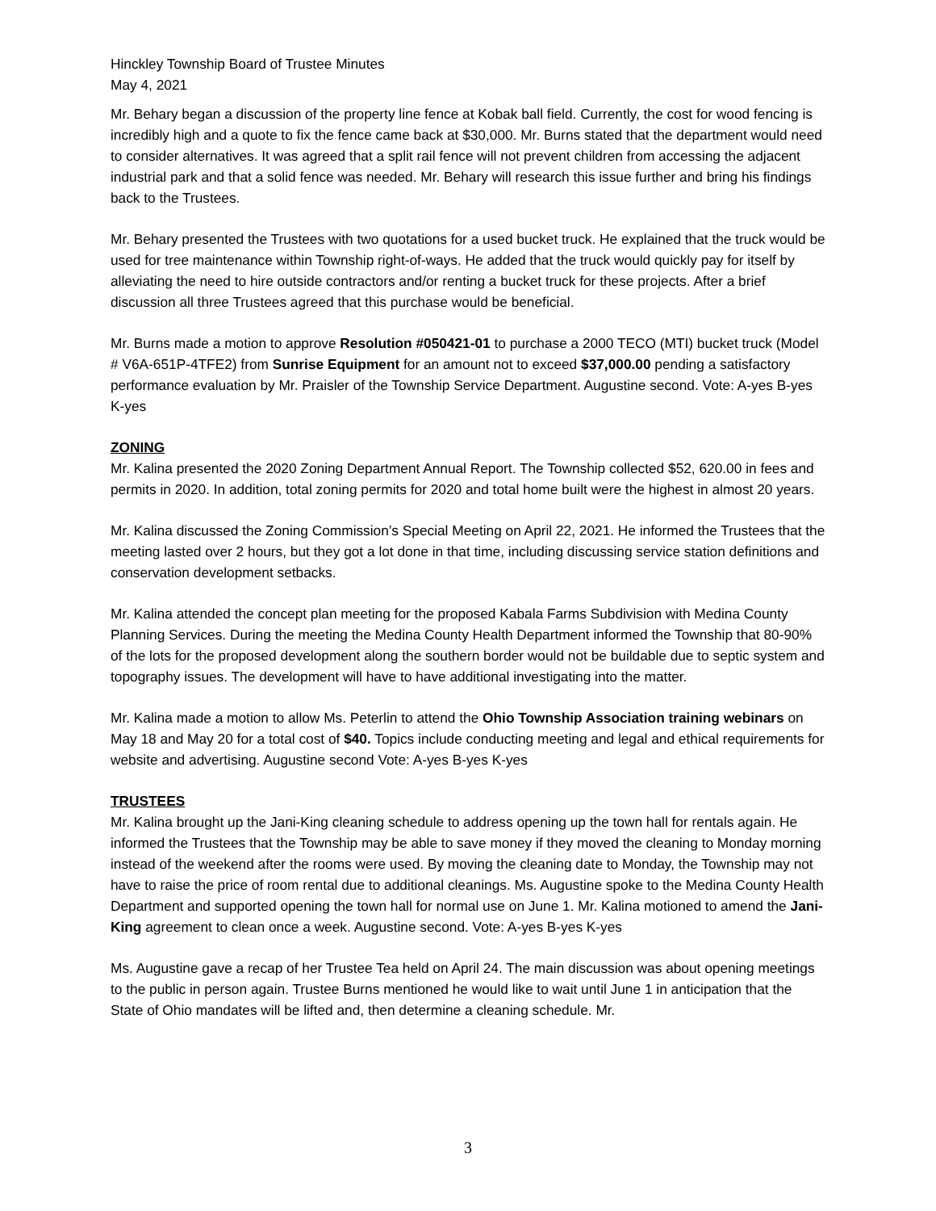Hinckley Township Board of Trustee Minutes
May 4, 2021
Mr. Behary began a discussion of the property line fence at Kobak ball field. Currently, the cost for wood fencing is incredibly high and a quote to fix the fence came back at $30,000. Mr. Burns stated that the department would need to consider alternatives. It was agreed that a split rail fence will not prevent children from accessing the adjacent industrial park and that a solid fence was needed. Mr. Behary will research this issue further and bring his findings back to the Trustees.
Mr. Behary presented the Trustees with two quotations for a used bucket truck. He explained that the truck would be used for tree maintenance within Township right-of-ways. He added that the truck would quickly pay for itself by alleviating the need to hire outside contractors and/or renting a bucket truck for these projects. After a brief discussion all three Trustees agreed that this purchase would be beneficial.
Mr. Burns made a motion to approve Resolution #050421-01 to purchase a 2000 TECO (MTI) bucket truck (Model # V6A-651P-4TFE2) from Sunrise Equipment for an amount not to exceed $37,000.00 pending a satisfactory performance evaluation by Mr. Praisler of the Township Service Department. Augustine second. Vote: A-yes B-yes K-yes
ZONING
Mr. Kalina presented the 2020 Zoning Department Annual Report. The Township collected $52, 620.00 in fees and permits in 2020. In addition, total zoning permits for 2020 and total home built were the highest in almost 20 years.
Mr. Kalina discussed the Zoning Commission’s Special Meeting on April 22, 2021. He informed the Trustees that the meeting lasted over 2 hours, but they got a lot done in that time, including discussing service station definitions and conservation development setbacks.
Mr. Kalina attended the concept plan meeting for the proposed Kabala Farms Subdivision with Medina County Planning Services. During the meeting the Medina County Health Department informed the Township that 80-90% of the lots for the proposed development along the southern border would not be buildable due to septic system and topography issues. The development will have to have additional investigating into the matter.
Mr. Kalina made a motion to allow Ms. Peterlin to attend the Ohio Township Association training webinars on May 18 and May 20 for a total cost of $40. Topics include conducting meeting and legal and ethical requirements for website and advertising. Augustine second Vote: A-yes B-yes K-yes
TRUSTEES
Mr. Kalina brought up the Jani-King cleaning schedule to address opening up the town hall for rentals again. He informed the Trustees that the Township may be able to save money if they moved the cleaning to Monday morning instead of the weekend after the rooms were used. By moving the cleaning date to Monday, the Township may not have to raise the price of room rental due to additional cleanings. Ms. Augustine spoke to the Medina County Health Department and supported opening the town hall for normal use on June 1. Mr. Kalina motioned to amend the Jani-King agreement to clean once a week. Augustine second. Vote: A-yes B-yes K-yes
Ms. Augustine gave a recap of her Trustee Tea held on April 24. The main discussion was about opening meetings to the public in person again. Trustee Burns mentioned he would like to wait until June 1 in anticipation that the State of Ohio mandates will be lifted and, then determine a cleaning schedule. Mr.
3